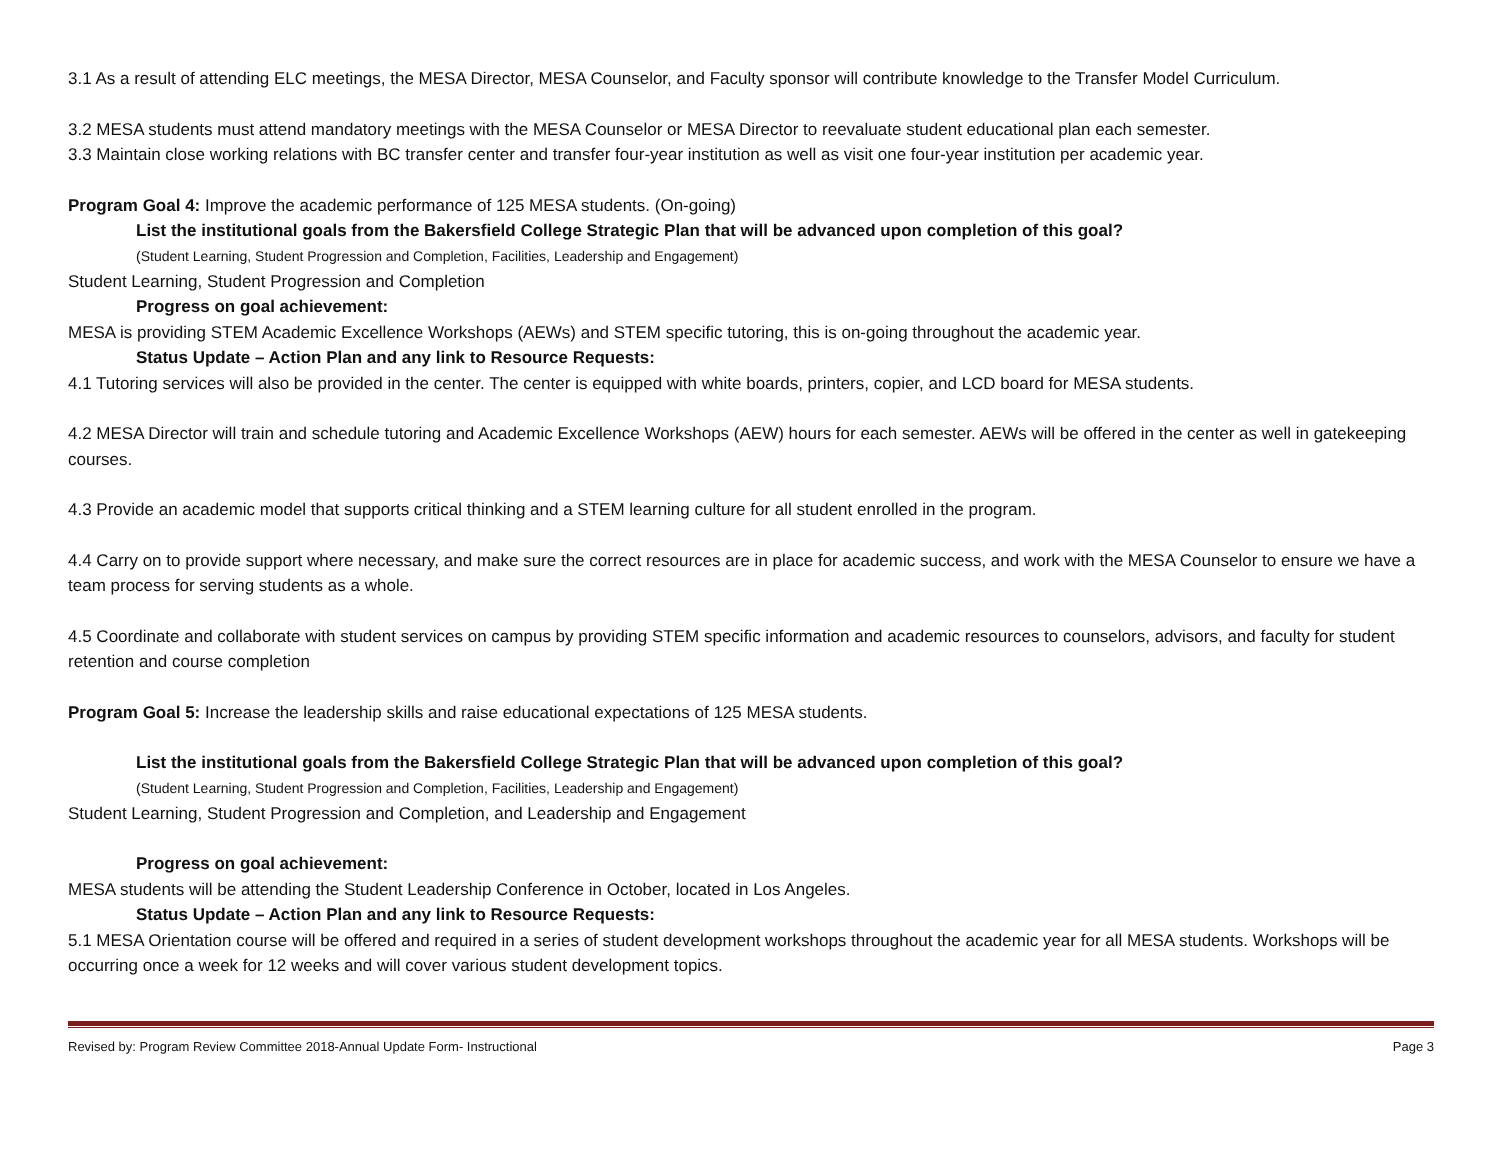3.1 As a result of attending ELC meetings, the MESA Director, MESA Counselor, and Faculty sponsor will contribute knowledge to the Transfer Model Curriculum.
3.2 MESA students must attend mandatory meetings with the MESA Counselor or MESA Director to reevaluate student educational plan each semester.
3.3 Maintain close working relations with BC transfer center and transfer four-year institution as well as visit one four-year institution per academic year.
Program Goal 4: Improve the academic performance of 125 MESA students. (On-going)
List the institutional goals from the Bakersfield College Strategic Plan that will be advanced upon completion of this goal?
(Student Learning, Student Progression and Completion, Facilities, Leadership and Engagement)
Student Learning, Student Progression and Completion
Progress on goal achievement:
MESA is providing STEM Academic Excellence Workshops (AEWs) and STEM specific tutoring, this is on-going throughout the academic year.
Status Update – Action Plan and any link to Resource Requests:
4.1 Tutoring services will also be provided in the center. The center is equipped with white boards, printers, copier, and LCD board for MESA students.
4.2 MESA Director will train and schedule tutoring and Academic Excellence Workshops (AEW) hours for each semester. AEWs will be offered in the center as well in gatekeeping courses.
4.3 Provide an academic model that supports critical thinking and a STEM learning culture for all student enrolled in the program.
4.4 Carry on to provide support where necessary, and make sure the correct resources are in place for academic success, and work with the MESA Counselor to ensure we have a team process for serving students as a whole.
4.5 Coordinate and collaborate with student services on campus by providing STEM specific information and academic resources to counselors, advisors, and faculty for student retention and course completion
Program Goal 5: Increase the leadership skills and raise educational expectations of 125 MESA students.
List the institutional goals from the Bakersfield College Strategic Plan that will be advanced upon completion of this goal?
(Student Learning, Student Progression and Completion, Facilities, Leadership and Engagement)
Student Learning, Student Progression and Completion, and Leadership and Engagement
Progress on goal achievement:
MESA students will be attending the Student Leadership Conference in October, located in Los Angeles.
Status Update – Action Plan and any link to Resource Requests:
5.1 MESA Orientation course will be offered and required in a series of student development workshops throughout the academic year for all MESA students. Workshops will be occurring once a week for 12 weeks and will cover various student development topics.
Revised by: Program Review Committee 2018-Annual Update Form- Instructional Page 3